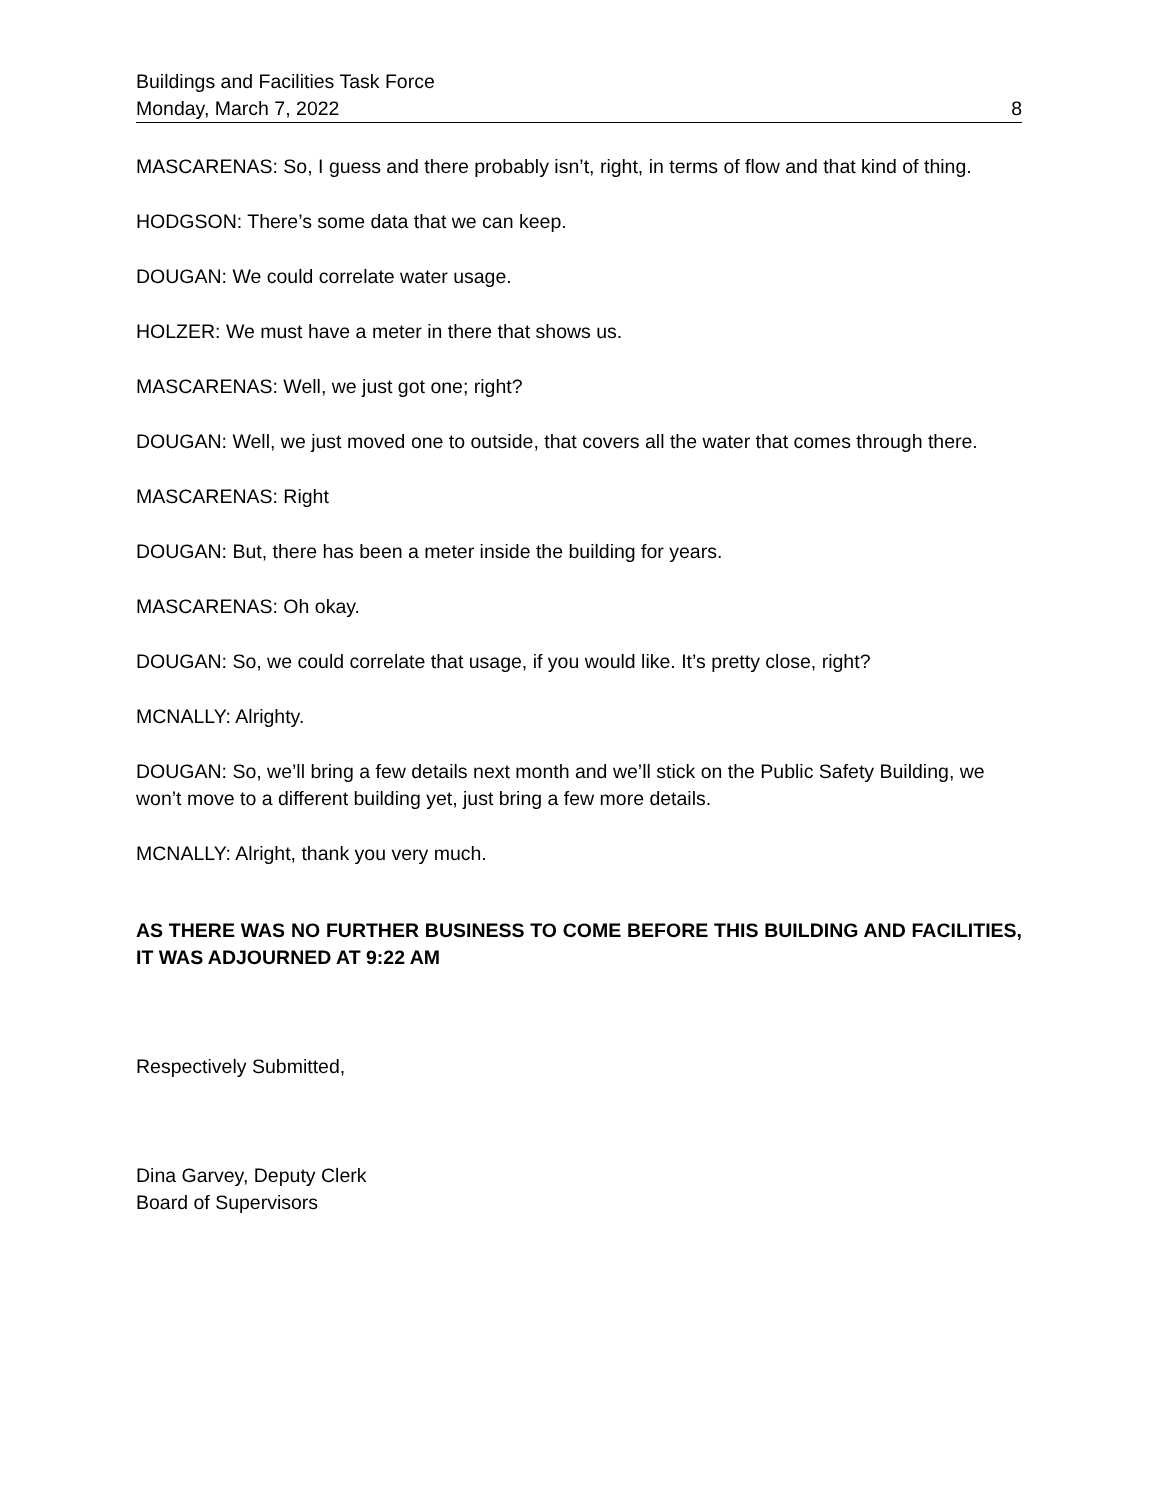Buildings and Facilities Task Force
Monday, March 7, 2022 8
MASCARENAS: So, I guess and there probably isn’t, right, in terms of flow and that kind of thing.
HODGSON: There’s some data that we can keep.
DOUGAN: We could correlate water usage.
HOLZER: We must have a meter in there that shows us.
MASCARENAS: Well, we just got one; right?
DOUGAN: Well, we just moved one to outside, that covers all the water that comes through there.
MASCARENAS: Right
DOUGAN: But, there has been a meter inside the building for years.
MASCARENAS: Oh okay.
DOUGAN: So, we could correlate that usage, if you would like. It’s pretty close, right?
MCNALLY: Alrighty.
DOUGAN: So, we’ll bring a few details next month and we’ll stick on the Public Safety Building, we won’t move to a different building yet, just bring a few more details.
MCNALLY: Alright, thank you very much.
AS THERE WAS NO FURTHER BUSINESS TO COME BEFORE THIS BUILDING AND FACILITIES, IT WAS ADJOURNED AT 9:22 AM
Respectively Submitted,
Dina Garvey, Deputy Clerk
Board of Supervisors